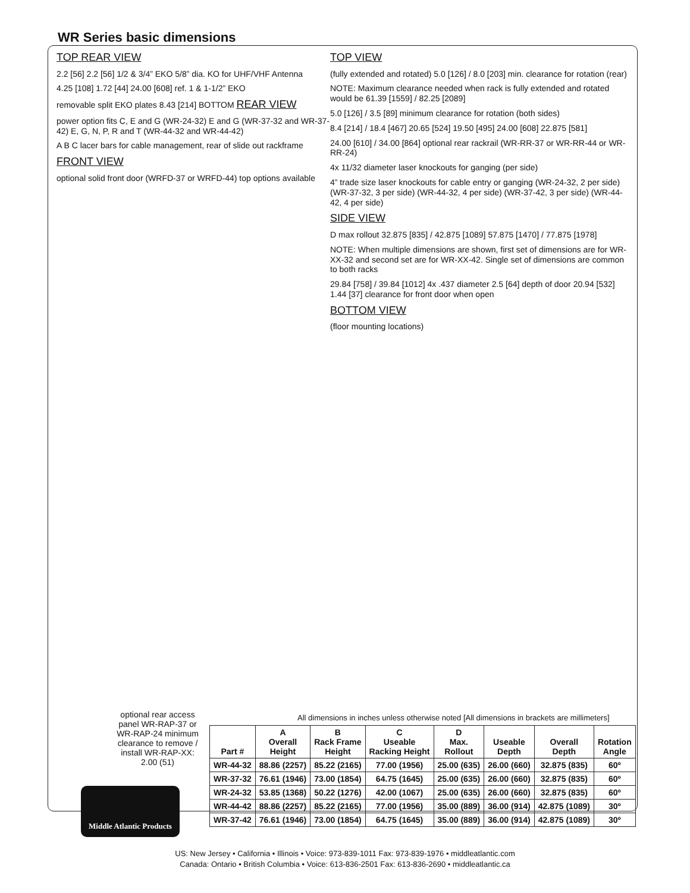WR Series basic dimensions
TOP REAR VIEW
2.2 [56] 2.2 [56] 1/2 & 3/4” EKO 5/8” dia. KO for UHF/VHF Antenna
4.25 [108] 1.72 [44] 24.00 [608] ref. 1 & 1-1/2” EKO
removable split EKO plates 8.43 [214] BOTTOM REAR VIEW
power option fits C, E and G (WR-24-32) E and G (WR-37-32 and WR-37-42) E, G, N, P, R and T (WR-44-32 and WR-44-42)
A B C lacer bars for cable management, rear of slide out rackframe
FRONT VIEW
optional solid front door (WRFD-37 or WRFD-44) top options available
TOP VIEW
(fully extended and rotated) 5.0 [126] / 8.0 [203] min. clearance for rotation (rear)
NOTE: Maximum clearance needed when rack is fully extended and rotated would be 61.39 [1559] / 82.25 [2089]
5.0 [126] / 3.5 [89] minimum clearance for rotation (both sides)
8.4 [214] / 18.4 [467] 20.65 [524] 19.50 [495] 24.00 [608] 22.875 [581]
24.00 [610] / 34.00 [864] optional rear rackrail (WR-RR-37 or WR-RR-44 or WR-RR-24)
4x 11/32 diameter laser knockouts for ganging (per side)
4” trade size laser knockouts for cable entry or ganging (WR-24-32, 2 per side) (WR-37-32, 3 per side) (WR-44-32, 4 per side) (WR-37-42, 3 per side) (WR-44-42, 4 per side)
SIDE VIEW
D max rollout 32.875 [835] / 42.875 [1089] 57.875 [1470] / 77.875 [1978]
NOTE: When multiple dimensions are shown, first set of dimensions are for WR-XX-32 and second set are for WR-XX-42. Single set of dimensions are common to both racks
29.84 [758] / 39.84 [1012] 4x .437 diameter 2.5 [64] depth of door 20.94 [532] 1.44 [37] clearance for front door when open
BOTTOM VIEW
(floor mounting locations)
optional rear access panel WR-RAP-37 or WR-RAP-24 minimum clearance to remove / install WR-RAP-XX: 2.00 (51)
All dimensions in inches unless otherwise noted [All dimensions in brackets are millimeters]
| Part # | A Overall Height | B Rack Frame Height | C Useable Racking Height | D Max. Rollout | Useable Depth | Overall Depth | Rotation Angle |
| --- | --- | --- | --- | --- | --- | --- | --- |
| WR-44-32 | 88.86 (2257) | 85.22 (2165) | 77.00 (1956) | 25.00 (635) | 26.00 (660) | 32.875 (835) | 60º |
| WR-37-32 | 76.61 (1946) | 73.00 (1854) | 64.75 (1645) | 25.00 (635) | 26.00 (660) | 32.875 (835) | 60º |
| WR-24-32 | 53.85 (1368) | 50.22 (1276) | 42.00 (1067) | 25.00 (635) | 26.00 (660) | 32.875 (835) | 60º |
| WR-44-42 | 88.86 (2257) | 85.22 (2165) | 77.00 (1956) | 35.00 (889) | 36.00 (914) | 42.875 (1089) | 30º |
| WR-37-42 | 76.61 (1946) | 73.00 (1854) | 64.75 (1645) | 35.00 (889) | 36.00 (914) | 42.875 (1089) | 30º |
Middle Atlantic Products
US: New Jersey • California • Illinois • Voice: 973-839-1011 Fax: 973-839-1976 • middleatlantic.com
Canada: Ontario • British Columbia • Voice: 613-836-2501 Fax: 613-836-2690 • middleatlantic.ca